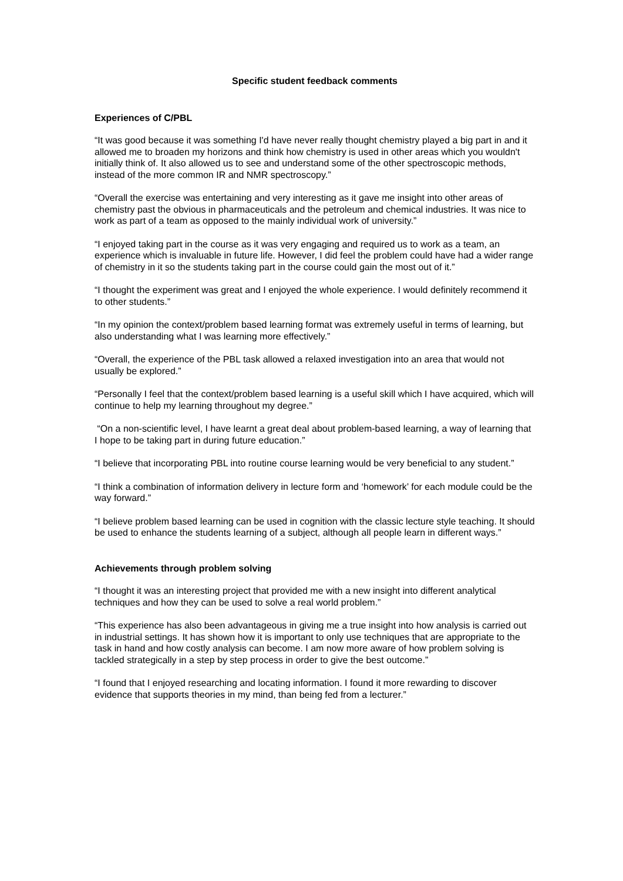Specific student feedback comments
Experiences of C/PBL
“It was good because it was something I'd have never really thought chemistry played a big part in and it allowed me to broaden my horizons and think how chemistry is used in other areas which you wouldn't initially think of. It also allowed us to see and understand some of the other spectroscopic methods, instead of the more common IR and NMR spectroscopy.”
“Overall the exercise was entertaining and very interesting as it gave me insight into other areas of chemistry past the obvious in pharmaceuticals and the petroleum and chemical industries. It was nice to work as part of a team as opposed to the mainly individual work of university.”
“I enjoyed taking part in the course as it was very engaging and required us to work as a team, an experience which is invaluable in future life. However, I did feel the problem could have had a wider range of chemistry in it so the students taking part in the course could gain the most out of it.”
“I thought the experiment was great and I enjoyed the whole experience. I would definitely recommend it to other students.”
“In my opinion the context/problem based learning format was extremely useful in terms of learning, but also understanding what I was learning more effectively.”
“Overall, the experience of the PBL task allowed a relaxed investigation into an area that would not usually be explored.”
“Personally I feel that the context/problem based learning is a useful skill which I have acquired, which will continue to help my learning throughout my degree.”
“On a non-scientific level, I have learnt a great deal about problem-based learning, a way of learning that I hope to be taking part in during future education.”
“I believe that incorporating PBL into routine course learning would be very beneficial to any student.”
“I think a combination of information delivery in lecture form and ‘homework’ for each module could be the way forward.”
“I believe problem based learning can be used in cognition with the classic lecture style teaching. It should be used to enhance the students learning of a subject, although all people learn in different ways.”
Achievements through problem solving
“I thought it was an interesting project that provided me with a new insight into different analytical techniques and how they can be used to solve a real world problem.”
“This experience has also been advantageous in giving me a true insight into how analysis is carried out in industrial settings. It has shown how it is important to only use techniques that are appropriate to the task in hand and how costly analysis can become. I am now more aware of how problem solving is tackled strategically in a step by step process in order to give the best outcome.”
“I found that I enjoyed researching and locating information. I found it more rewarding to discover evidence that supports theories in my mind, than being fed from a lecturer.”